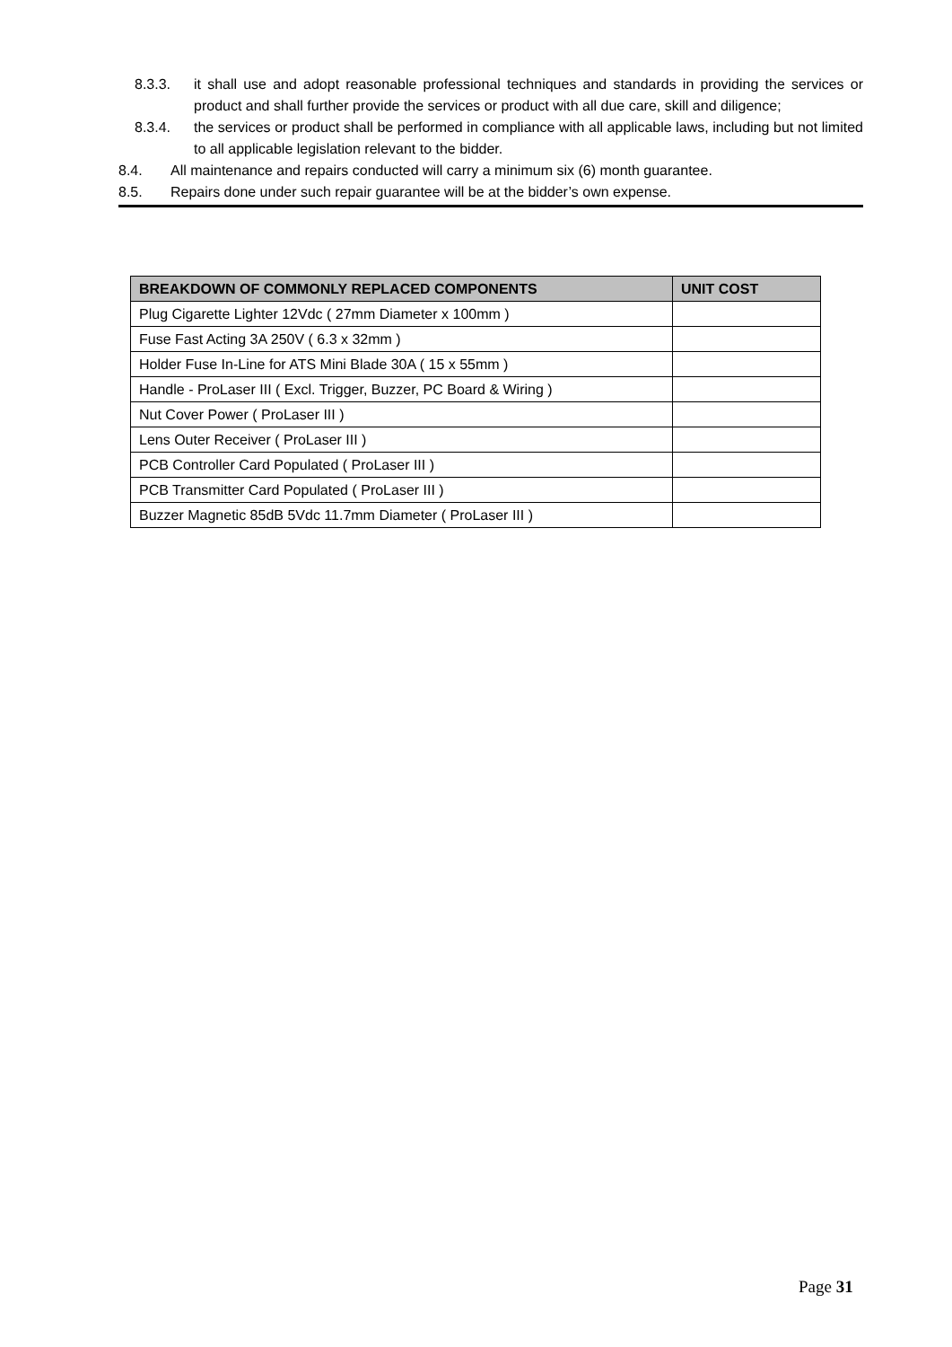8.3.3. it shall use and adopt reasonable professional techniques and standards in providing the services or product and shall further provide the services or product with all due care, skill and diligence;
8.3.4. the services or product shall be performed in compliance with all applicable laws, including but not limited to all applicable legislation relevant to the bidder.
8.4. All maintenance and repairs conducted will carry a minimum six (6) month guarantee.
8.5. Repairs done under such repair guarantee will be at the bidder’s own expense.
| BREAKDOWN OF COMMONLY REPLACED COMPONENTS | UNIT COST |
| --- | --- |
| Plug Cigarette Lighter 12Vdc ( 27mm Diameter x 100mm ) | |
| Fuse Fast Acting 3A 250V ( 6.3 x 32mm ) | |
| Holder Fuse In-Line for ATS Mini Blade 30A ( 15 x 55mm ) | |
| Handle - ProLaser III ( Excl. Trigger, Buzzer, PC Board & Wiring ) | |
| Nut Cover Power ( ProLaser III ) | |
| Lens Outer Receiver ( ProLaser III ) | |
| PCB Controller Card Populated ( ProLaser III ) | |
| PCB Transmitter Card Populated ( ProLaser III ) | |
| Buzzer Magnetic 85dB 5Vdc 11.7mm Diameter ( ProLaser III ) | |
Page 31